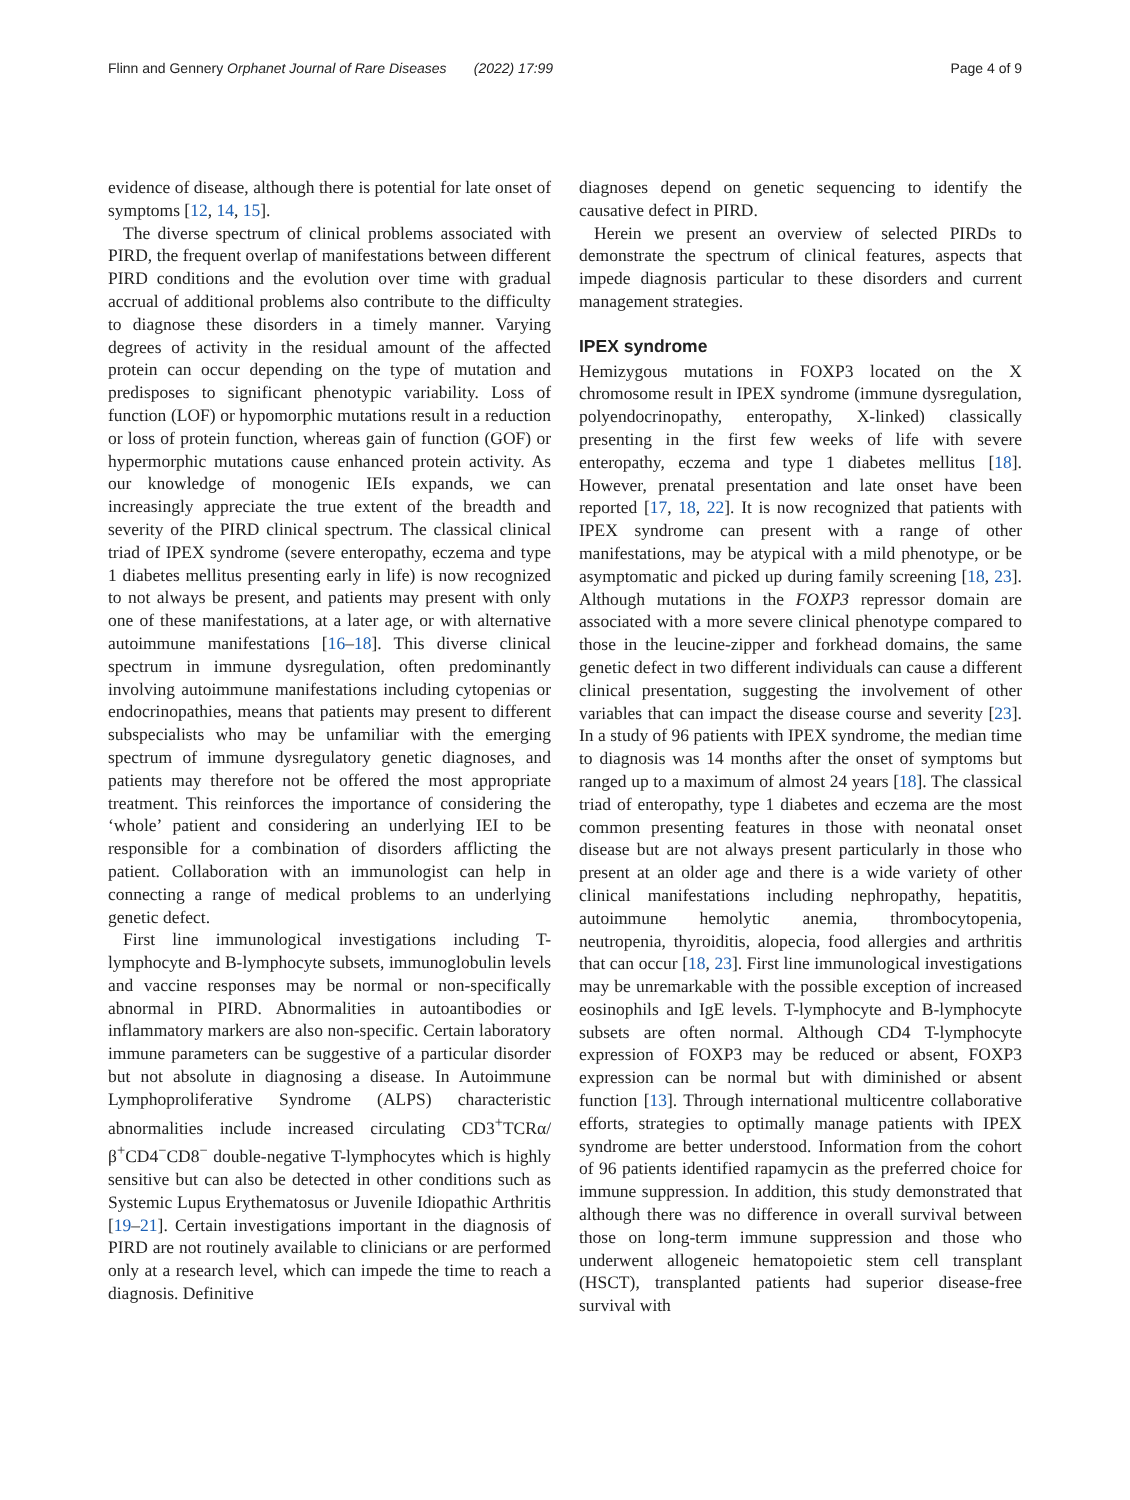Flinn and Gennery Orphanet Journal of Rare Diseases (2022) 17:99 Page 4 of 9
evidence of disease, although there is potential for late onset of symptoms [12, 14, 15].
The diverse spectrum of clinical problems associated with PIRD, the frequent overlap of manifestations between different PIRD conditions and the evolution over time with gradual accrual of additional problems also contribute to the difficulty to diagnose these disorders in a timely manner. Varying degrees of activity in the residual amount of the affected protein can occur depending on the type of mutation and predisposes to significant phenotypic variability. Loss of function (LOF) or hypomorphic mutations result in a reduction or loss of protein function, whereas gain of function (GOF) or hypermorphic mutations cause enhanced protein activity. As our knowledge of monogenic IEIs expands, we can increasingly appreciate the true extent of the breadth and severity of the PIRD clinical spectrum. The classical clinical triad of IPEX syndrome (severe enteropathy, eczema and type 1 diabetes mellitus presenting early in life) is now recognized to not always be present, and patients may present with only one of these manifestations, at a later age, or with alternative autoimmune manifestations [16–18]. This diverse clinical spectrum in immune dysregulation, often predominantly involving autoimmune manifestations including cytopenias or endocrinopathies, means that patients may present to different subspecialists who may be unfamiliar with the emerging spectrum of immune dysregulatory genetic diagnoses, and patients may therefore not be offered the most appropriate treatment. This reinforces the importance of considering the ‘whole’ patient and considering an underlying IEI to be responsible for a combination of disorders afflicting the patient. Collaboration with an immunologist can help in connecting a range of medical problems to an underlying genetic defect.
First line immunological investigations including T-lymphocyte and B-lymphocyte subsets, immunoglobulin levels and vaccine responses may be normal or non-specifically abnormal in PIRD. Abnormalities in autoantibodies or inflammatory markers are also non-specific. Certain laboratory immune parameters can be suggestive of a particular disorder but not absolute in diagnosing a disease. In Autoimmune Lymphoproliferative Syndrome (ALPS) characteristic abnormalities include increased circulating CD3<sup>+</sup>TCRα/β<sup>+</sup>CD4<sup>−</sup>CD8<sup>−</sup> double-negative T-lymphocytes which is highly sensitive but can also be detected in other conditions such as Systemic Lupus Erythematosus or Juvenile Idiopathic Arthritis [19–21]. Certain investigations important in the diagnosis of PIRD are not routinely available to clinicians or are performed only at a research level, which can impede the time to reach a diagnosis. Definitive
diagnoses depend on genetic sequencing to identify the causative defect in PIRD.
Herein we present an overview of selected PIRDs to demonstrate the spectrum of clinical features, aspects that impede diagnosis particular to these disorders and current management strategies.
IPEX syndrome
Hemizygous mutations in FOXP3 located on the X chromosome result in IPEX syndrome (immune dysregulation, polyendocrinopathy, enteropathy, X-linked) classically presenting in the first few weeks of life with severe enteropathy, eczema and type 1 diabetes mellitus [18]. However, prenatal presentation and late onset have been reported [17, 18, 22]. It is now recognized that patients with IPEX syndrome can present with a range of other manifestations, may be atypical with a mild phenotype, or be asymptomatic and picked up during family screening [18, 23]. Although mutations in the FOXP3 repressor domain are associated with a more severe clinical phenotype compared to those in the leucine-zipper and forkhead domains, the same genetic defect in two different individuals can cause a different clinical presentation, suggesting the involvement of other variables that can impact the disease course and severity [23]. In a study of 96 patients with IPEX syndrome, the median time to diagnosis was 14 months after the onset of symptoms but ranged up to a maximum of almost 24 years [18]. The classical triad of enteropathy, type 1 diabetes and eczema are the most common presenting features in those with neonatal onset disease but are not always present particularly in those who present at an older age and there is a wide variety of other clinical manifestations including nephropathy, hepatitis, autoimmune hemolytic anemia, thrombocytopenia, neutropenia, thyroiditis, alopecia, food allergies and arthritis that can occur [18, 23]. First line immunological investigations may be unremarkable with the possible exception of increased eosinophils and IgE levels. T-lymphocyte and B-lymphocyte subsets are often normal. Although CD4 T-lymphocyte expression of FOXP3 may be reduced or absent, FOXP3 expression can be normal but with diminished or absent function [13]. Through international multicentre collaborative efforts, strategies to optimally manage patients with IPEX syndrome are better understood. Information from the cohort of 96 patients identified rapamycin as the preferred choice for immune suppression. In addition, this study demonstrated that although there was no difference in overall survival between those on long-term immune suppression and those who underwent allogeneic hematopoietic stem cell transplant (HSCT), transplanted patients had superior disease-free survival with